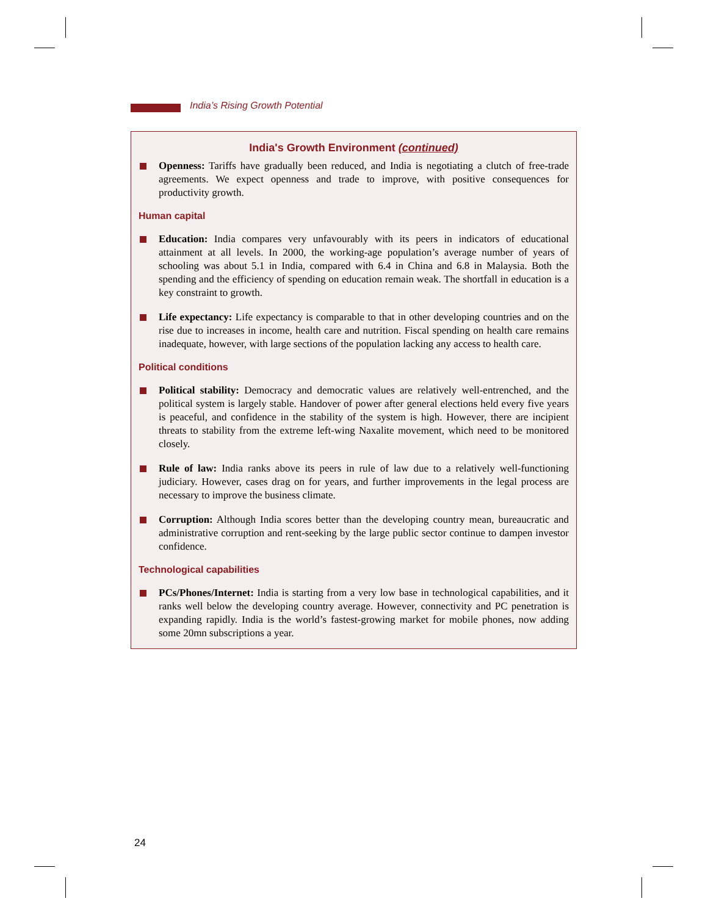India’s Rising Growth Potential
India's Growth Environment (continued)
Openness: Tariffs have gradually been reduced, and India is negotiating a clutch of free-trade agreements. We expect openness and trade to improve, with positive consequences for productivity growth.
Human capital
Education: India compares very unfavourably with its peers in indicators of educational attainment at all levels. In 2000, the working-age population’s average number of years of schooling was about 5.1 in India, compared with 6.4 in China and 6.8 in Malaysia. Both the spending and the efficiency of spending on education remain weak. The shortfall in education is a key constraint to growth.
Life expectancy: Life expectancy is comparable to that in other developing countries and on the rise due to increases in income, health care and nutrition. Fiscal spending on health care remains inadequate, however, with large sections of the population lacking any access to health care.
Political conditions
Political stability: Democracy and democratic values are relatively well-entrenched, and the political system is largely stable. Handover of power after general elections held every five years is peaceful, and confidence in the stability of the system is high. However, there are incipient threats to stability from the extreme left-wing Naxalite movement, which need to be monitored closely.
Rule of law: India ranks above its peers in rule of law due to a relatively well-functioning judiciary. However, cases drag on for years, and further improvements in the legal process are necessary to improve the business climate.
Corruption: Although India scores better than the developing country mean, bureaucratic and administrative corruption and rent-seeking by the large public sector continue to dampen investor confidence.
Technological capabilities
PCs/Phones/Internet: India is starting from a very low base in technological capabilities, and it ranks well below the developing country average. However, connectivity and PC penetration is expanding rapidly. India is the world’s fastest-growing market for mobile phones, now adding some 20mn subscriptions a year.
24